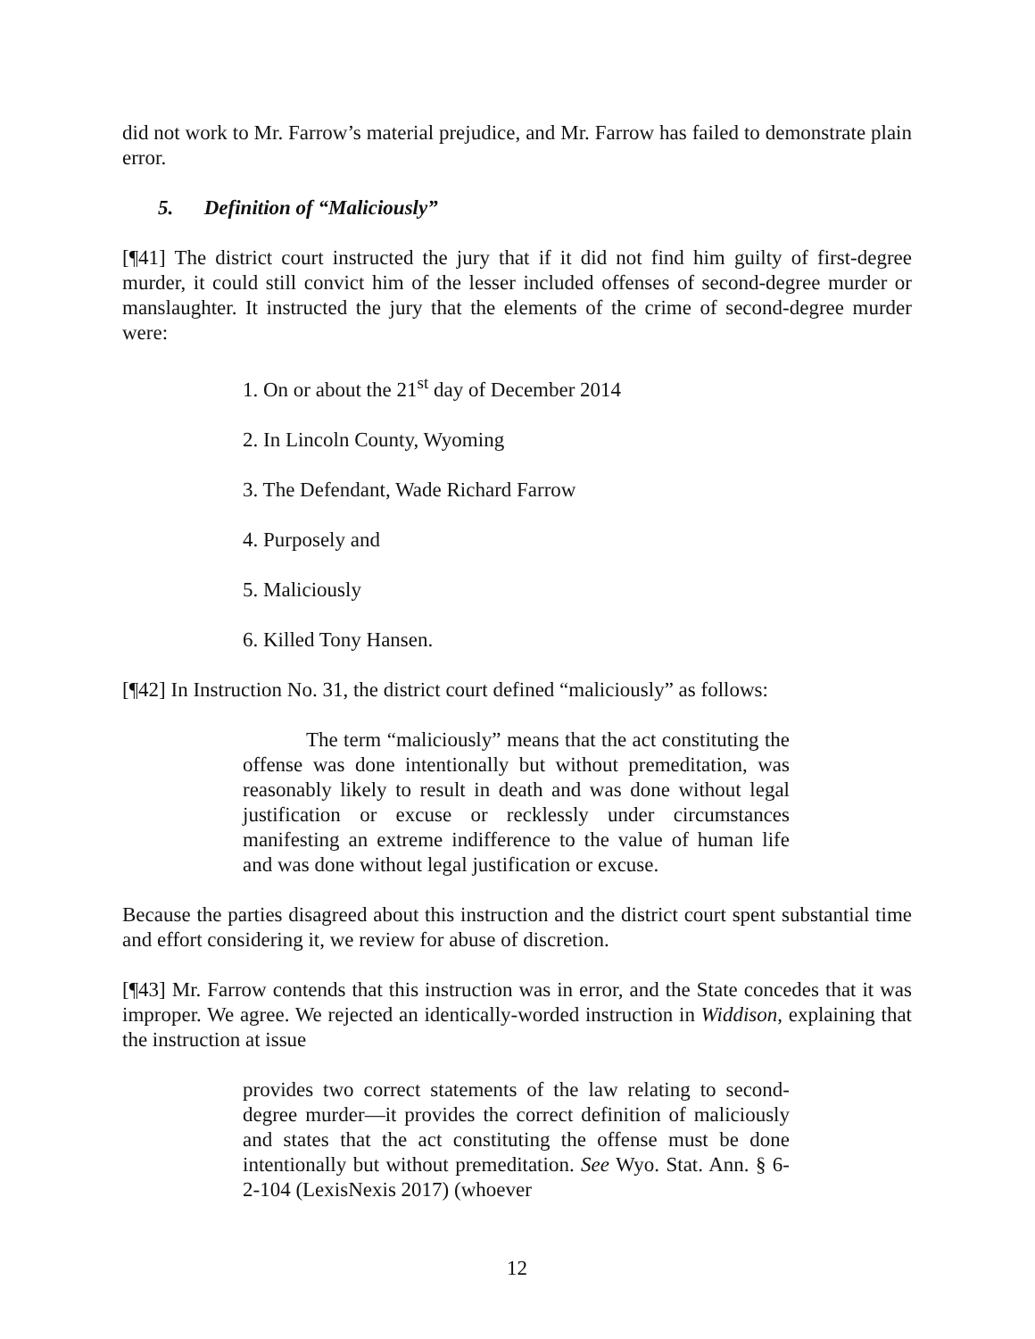did not work to Mr. Farrow’s material prejudice, and Mr. Farrow has failed to demonstrate plain error.
5. Definition of “Maliciously”
[¶41] The district court instructed the jury that if it did not find him guilty of first-degree murder, it could still convict him of the lesser included offenses of second-degree murder or manslaughter. It instructed the jury that the elements of the crime of second-degree murder were:
1. On or about the 21<sup>st</sup> day of December 2014
2. In Lincoln County, Wyoming
3. The Defendant, Wade Richard Farrow
4. Purposely and
5. Maliciously
6. Killed Tony Hansen.
[¶42] In Instruction No. 31, the district court defined “maliciously” as follows:
The term “maliciously” means that the act constituting the offense was done intentionally but without premeditation, was reasonably likely to result in death and was done without legal justification or excuse or recklessly under circumstances manifesting an extreme indifference to the value of human life and was done without legal justification or excuse.
Because the parties disagreed about this instruction and the district court spent substantial time and effort considering it, we review for abuse of discretion.
[¶43] Mr. Farrow contends that this instruction was in error, and the State concedes that it was improper. We agree. We rejected an identically-worded instruction in Widdison, explaining that the instruction at issue
provides two correct statements of the law relating to second-degree murder—it provides the correct definition of maliciously and states that the act constituting the offense must be done intentionally but without premeditation. See Wyo. Stat. Ann. § 6-2-104 (LexisNexis 2017) (whoever
12